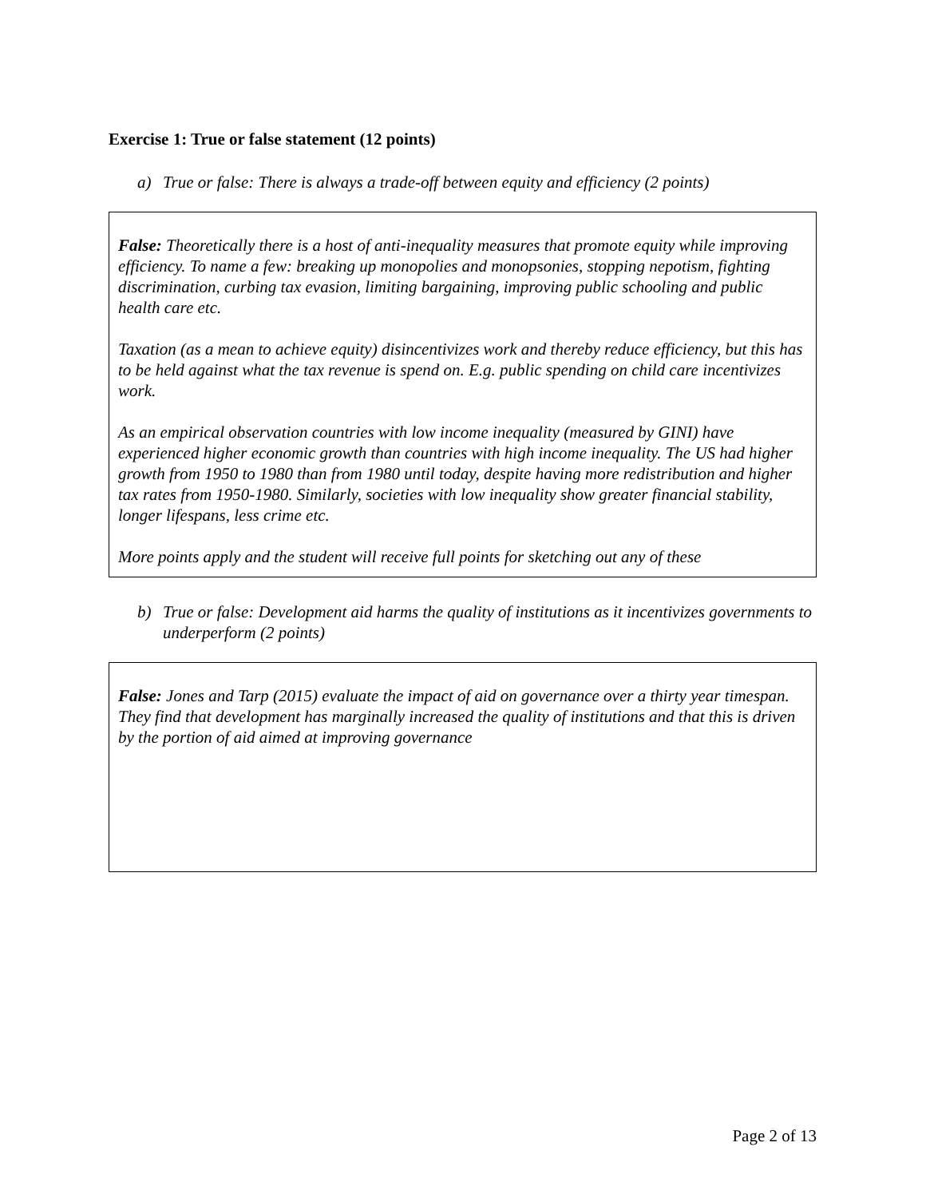Exercise 1: True or false statement (12 points)
a) True or false: There is always a trade-off between equity and efficiency (2 points)
False: Theoretically there is a host of anti-inequality measures that promote equity while improving efficiency. To name a few: breaking up monopolies and monopsonies, stopping nepotism, fighting discrimination, curbing tax evasion, limiting bargaining, improving public schooling and public health care etc.
Taxation (as a mean to achieve equity) disincentivizes work and thereby reduce efficiency, but this has to be held against what the tax revenue is spend on. E.g. public spending on child care incentivizes work.
As an empirical observation countries with low income inequality (measured by GINI) have experienced higher economic growth than countries with high income inequality. The US had higher growth from 1950 to 1980 than from 1980 until today, despite having more redistribution and higher tax rates from 1950-1980. Similarly, societies with low inequality show greater financial stability, longer lifespans, less crime etc.
More points apply and the student will receive full points for sketching out any of these
b) True or false: Development aid harms the quality of institutions as it incentivizes governments to underperform (2 points)
False: Jones and Tarp (2015) evaluate the impact of aid on governance over a thirty year timespan. They find that development has marginally increased the quality of institutions and that this is driven by the portion of aid aimed at improving governance
Page 2 of 13